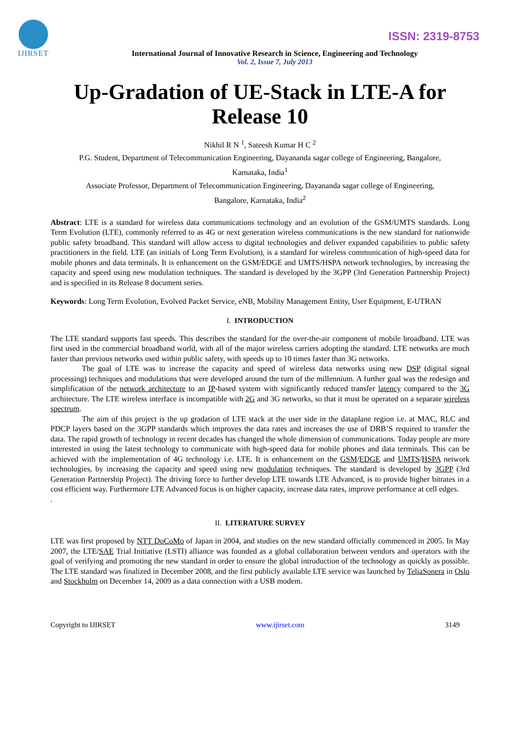IJIRSET
ISSN: 2319-8753
International Journal of Innovative Research in Science, Engineering and Technology
Vol. 2, Issue 7, July 2013
Up-Gradation of UE-Stack in LTE-A for Release 10
Nikhil R N <sup>1</sup>, Sateesh Kumar H C <sup>2</sup>
P.G. Student, Department of Telecommunication Engineering, Dayananda sagar college of Engineering, Bangalore,
Karnataka, India<sup>1</sup>
Associate Professor, Department of Telecommunication Engineering, Dayananda sagar college of Engineering,
Bangalore, Karnataka, India<sup>2</sup>
Abstract: LTE is a standard for wireless data communications technology and an evolution of the GSM/UMTS standards. Long Term Evolution (LTE), commonly referred to as 4G or next generation wireless communications is the new standard for nationwide public safety broadband. This standard will allow access to digital technologies and deliver expanded capabilities to public safety practitioners in the field. LTE (an initials of Long Term Evolution), is a standard for wireless communication of high-speed data for mobile phones and data terminals. It is enhancement on the GSM/EDGE and UMTS/HSPA network technologies, by increasing the capacity and speed using new modulation techniques. The standard is developed by the 3GPP (3rd Generation Partnership Project) and is specified in its Release 8 document series.
Keywords: Long Term Evolution, Evolved Packet Service, eNB, Mobility Management Entity, User Equipment, E-UTRAN
I. INTRODUCTION
The LTE standard supports fast speeds. This describes the standard for the over-the-air component of mobile broadband. LTE was first used in the commercial broadband world, with all of the major wireless carriers adopting the standard. LTE networks are much faster than previous networks used within public safety, with speeds up to 10 times faster than 3G networks.
The goal of LTE was to increase the capacity and speed of wireless data networks using new DSP (digital signal processing) techniques and modulations that were developed around the turn of the millennium. A further goal was the redesign and simplification of the network architecture to an IP-based system with significantly reduced transfer latency compared to the 3G architecture. The LTE wireless interface is incompatible with 2G and 3G networks, so that it must be operated on a separate wireless spectrum.
The aim of this project is the up gradation of LTE stack at the user side in the dataplane region i.e. at MAC, RLC and PDCP layers based on the 3GPP standards which improves the data rates and increases the use of DRB’S required to transfer the data. The rapid growth of technology in recent decades has changed the whole dimension of communications. Today people are more interested in using the latest technology to communicate with high-speed data for mobile phones and data terminals. This can be achieved with the implementation of 4G technology i.e. LTE. It is enhancement on the GSM/EDGE and UMTS/HSPA network technologies, by increasing the capacity and speed using new modulation techniques. The standard is developed by 3GPP (3rd Generation Partnership Project). The driving force to further develop LTE towards LTE Advanced, is to provide higher bitrates in a cost efficient way. Furthermore LTE Advanced focus is on higher capacity, increase data rates, improve performance at cell edges.
.
II. LITERATURE SURVEY
LTE was first proposed by NTT DoCoMo of Japan in 2004, and studies on the new standard officially commenced in 2005. In May 2007, the LTE/SAE Trial Initiative (LSTI) alliance was founded as a global collaboration between vendors and operators with the goal of verifying and promoting the new standard in order to ensure the global introduction of the technology as quickly as possible. The LTE standard was finalized in December 2008, and the first publicly available LTE service was launched by TeliaSonera in Oslo and Stockholm on December 14, 2009 as a data connection with a USB modem.
Copyright to IJIRSET www.ijirset.com 3149